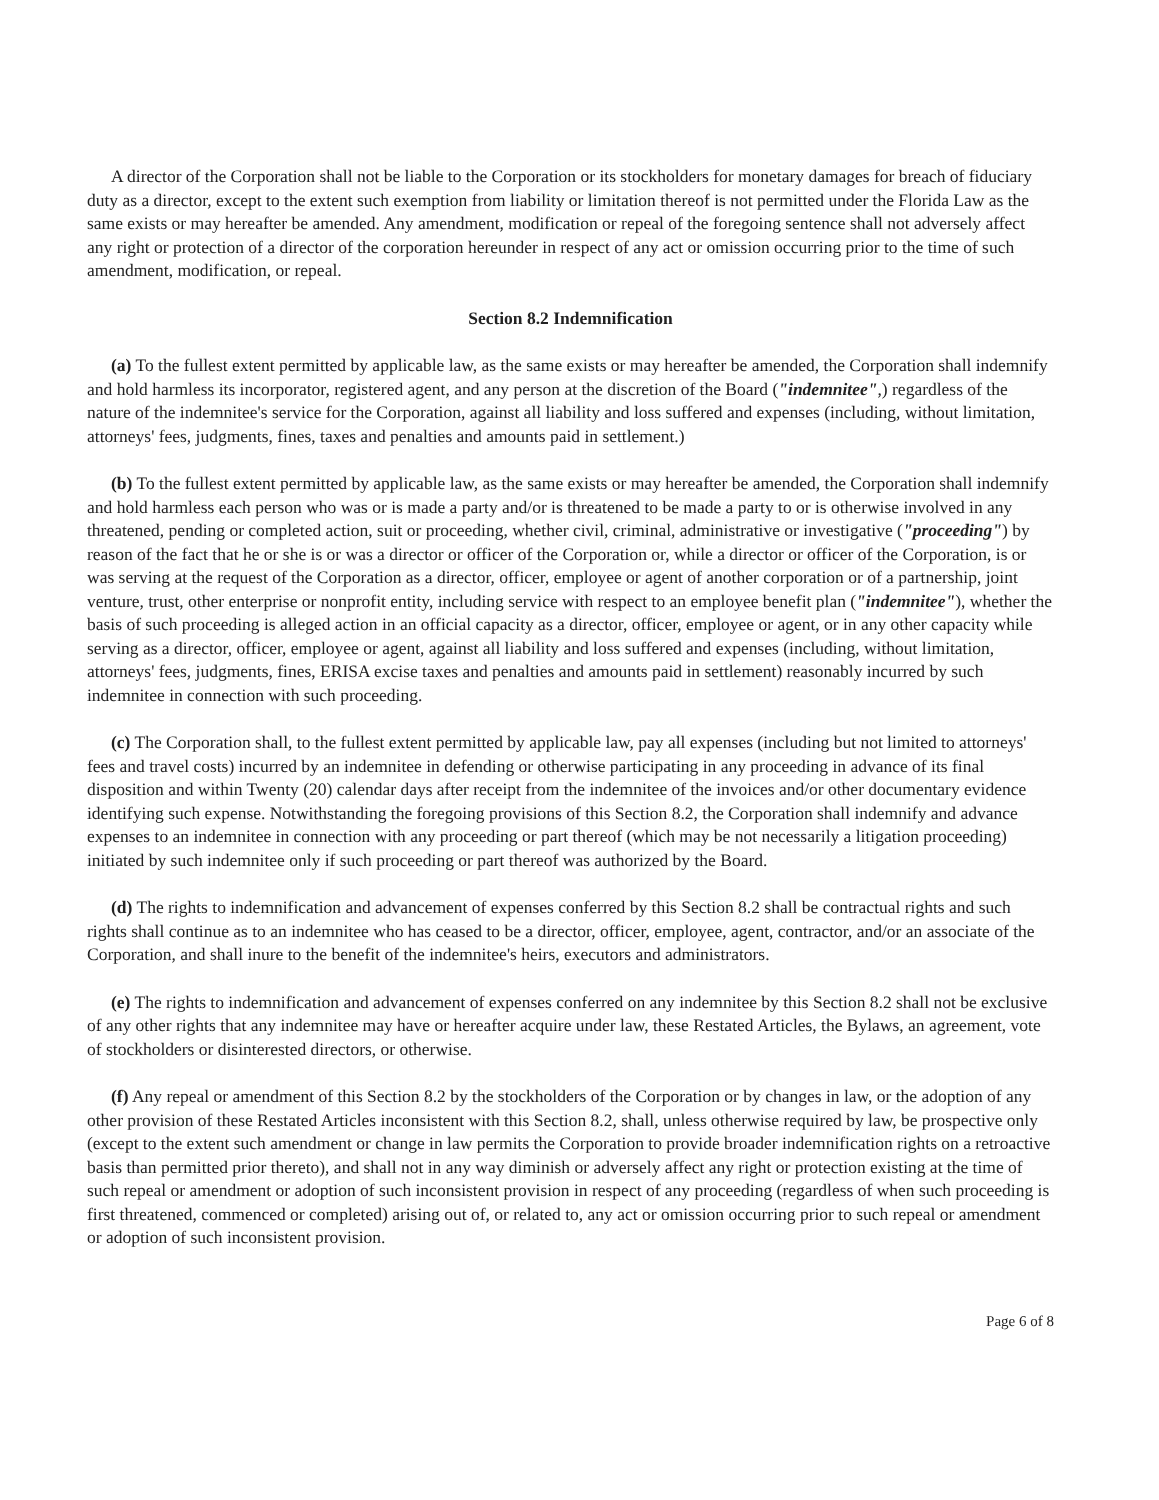A director of the Corporation shall not be liable to the Corporation or its stockholders for monetary damages for breach of fiduciary duty as a director, except to the extent such exemption from liability or limitation thereof is not permitted under the Florida Law as the same exists or may hereafter be amended. Any amendment, modification or repeal of the foregoing sentence shall not adversely affect any right or protection of a director of the corporation hereunder in respect of any act or omission occurring prior to the time of such amendment, modification, or repeal.
Section 8.2 Indemnification
(a) To the fullest extent permitted by applicable law, as the same exists or may hereafter be amended, the Corporation shall indemnify and hold harmless its incorporator, registered agent, and any person at the discretion of the Board ("indemnitee",) regardless of the nature of the indemnitee's service for the Corporation, against all liability and loss suffered and expenses (including, without limitation, attorneys' fees, judgments, fines, taxes and penalties and amounts paid in settlement.)
(b) To the fullest extent permitted by applicable law, as the same exists or may hereafter be amended, the Corporation shall indemnify and hold harmless each person who was or is made a party and/or is threatened to be made a party to or is otherwise involved in any threatened, pending or completed action, suit or proceeding, whether civil, criminal, administrative or investigative ("proceeding") by reason of the fact that he or she is or was a director or officer of the Corporation or, while a director or officer of the Corporation, is or was serving at the request of the Corporation as a director, officer, employee or agent of another corporation or of a partnership, joint venture, trust, other enterprise or nonprofit entity, including service with respect to an employee benefit plan ("indemnitee"), whether the basis of such proceeding is alleged action in an official capacity as a director, officer, employee or agent, or in any other capacity while serving as a director, officer, employee or agent, against all liability and loss suffered and expenses (including, without limitation, attorneys' fees, judgments, fines, ERISA excise taxes and penalties and amounts paid in settlement) reasonably incurred by such indemnitee in connection with such proceeding.
(c) The Corporation shall, to the fullest extent permitted by applicable law, pay all expenses (including but not limited to attorneys' fees and travel costs) incurred by an indemnitee in defending or otherwise participating in any proceeding in advance of its final disposition and within Twenty (20) calendar days after receipt from the indemnitee of the invoices and/or other documentary evidence identifying such expense. Notwithstanding the foregoing provisions of this Section 8.2, the Corporation shall indemnify and advance expenses to an indemnitee in connection with any proceeding or part thereof (which may be not necessarily a litigation proceeding) initiated by such indemnitee only if such proceeding or part thereof was authorized by the Board.
(d) The rights to indemnification and advancement of expenses conferred by this Section 8.2 shall be contractual rights and such rights shall continue as to an indemnitee who has ceased to be a director, officer, employee, agent, contractor, and/or an associate of the Corporation, and shall inure to the benefit of the indemnitee's heirs, executors and administrators.
(e) The rights to indemnification and advancement of expenses conferred on any indemnitee by this Section 8.2 shall not be exclusive of any other rights that any indemnitee may have or hereafter acquire under law, these Restated Articles, the Bylaws, an agreement, vote of stockholders or disinterested directors, or otherwise.
(f) Any repeal or amendment of this Section 8.2 by the stockholders of the Corporation or by changes in law, or the adoption of any other provision of these Restated Articles inconsistent with this Section 8.2, shall, unless otherwise required by law, be prospective only (except to the extent such amendment or change in law permits the Corporation to provide broader indemnification rights on a retroactive basis than permitted prior thereto), and shall not in any way diminish or adversely affect any right or protection existing at the time of such repeal or amendment or adoption of such inconsistent provision in respect of any proceeding (regardless of when such proceeding is first threatened, commenced or completed) arising out of, or related to, any act or omission occurring prior to such repeal or amendment or adoption of such inconsistent provision.
Page 6 of 8